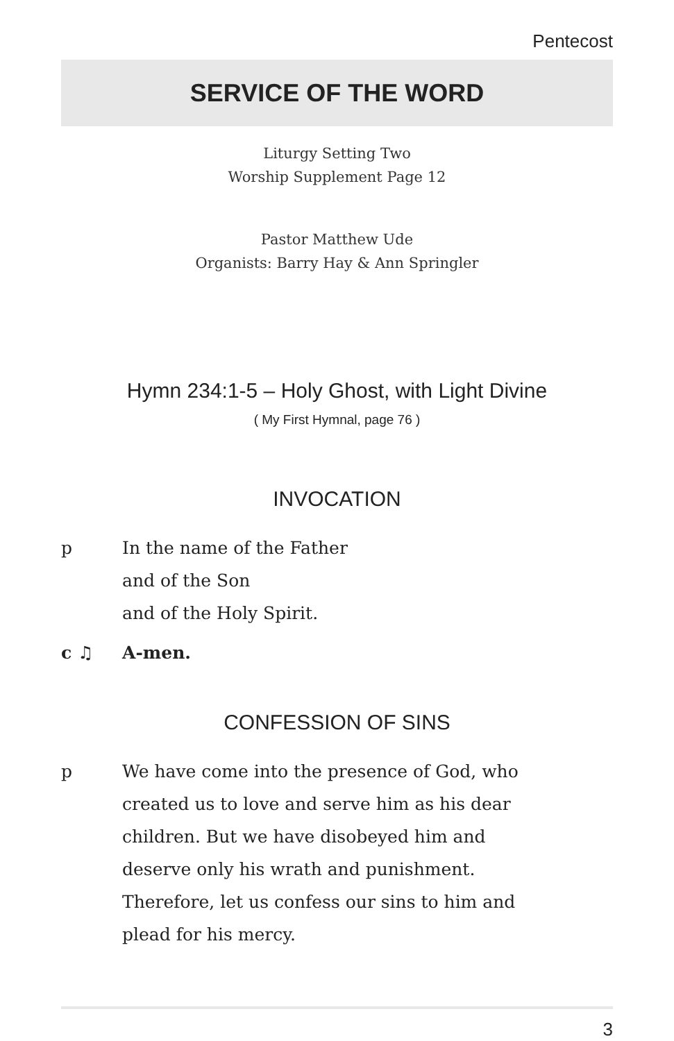Pentecost
SERVICE OF THE WORD
Liturgy Setting Two
Worship Supplement Page 12
Pastor Matthew Ude
Organists: Barry Hay & Ann Springler
Hymn 234:1-5 – Holy Ghost, with Light Divine
( My First Hymnal, page 76 )
INVOCATION
p In the name of the Father
and of the Son
and of the Holy Spirit.
c ♫ A-men.
CONFESSION OF SINS
p We have come into the presence of God, who created us to love and serve him as his dear children. But we have disobeyed him and deserve only his wrath and punishment. Therefore, let us confess our sins to him and plead for his mercy.
3